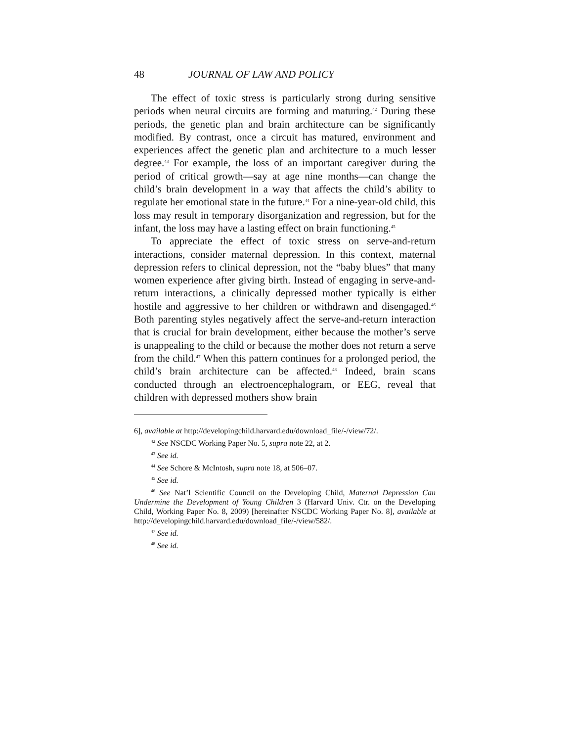48 JOURNAL OF LAW AND POLICY
The effect of toxic stress is particularly strong during sensitive periods when neural circuits are forming and maturing.<sup>42</sup> During these periods, the genetic plan and brain architecture can be significantly modified. By contrast, once a circuit has matured, environment and experiences affect the genetic plan and architecture to a much lesser degree.<sup>43</sup> For example, the loss of an important caregiver during the period of critical growth—say at age nine months—can change the child’s brain development in a way that affects the child’s ability to regulate her emotional state in the future.<sup>44</sup> For a nine-year-old child, this loss may result in temporary disorganization and regression, but for the infant, the loss may have a lasting effect on brain functioning.<sup>45</sup>
To appreciate the effect of toxic stress on serve-and-return interactions, consider maternal depression. In this context, maternal depression refers to clinical depression, not the “baby blues” that many women experience after giving birth. Instead of engaging in serve-and-return interactions, a clinically depressed mother typically is either hostile and aggressive to her children or withdrawn and disengaged.<sup>46</sup> Both parenting styles negatively affect the serve-and-return interaction that is crucial for brain development, either because the mother’s serve is unappealing to the child or because the mother does not return a serve from the child.<sup>47</sup> When this pattern continues for a prolonged period, the child’s brain architecture can be affected.<sup>48</sup> Indeed, brain scans conducted through an electroencephalogram, or EEG, reveal that children with depressed mothers show brain
6], available at http://developingchild.harvard.edu/download_file/-/view/72/.
<sup>42</sup> See NSCDC Working Paper No. 5, supra note 22, at 2.
<sup>43</sup> See id.
<sup>44</sup> See Schore & McIntosh, supra note 18, at 506–07.
<sup>45</sup> See id.
<sup>46</sup> See Nat’l Scientific Council on the Developing Child, Maternal Depression Can Undermine the Development of Young Children 3 (Harvard Univ. Ctr. on the Developing Child, Working Paper No. 8, 2009) [hereinafter NSCDC Working Paper No. 8], available at http://developingchild.harvard.edu/download_file/-/view/582/.
<sup>47</sup> See id.
<sup>48</sup> See id.